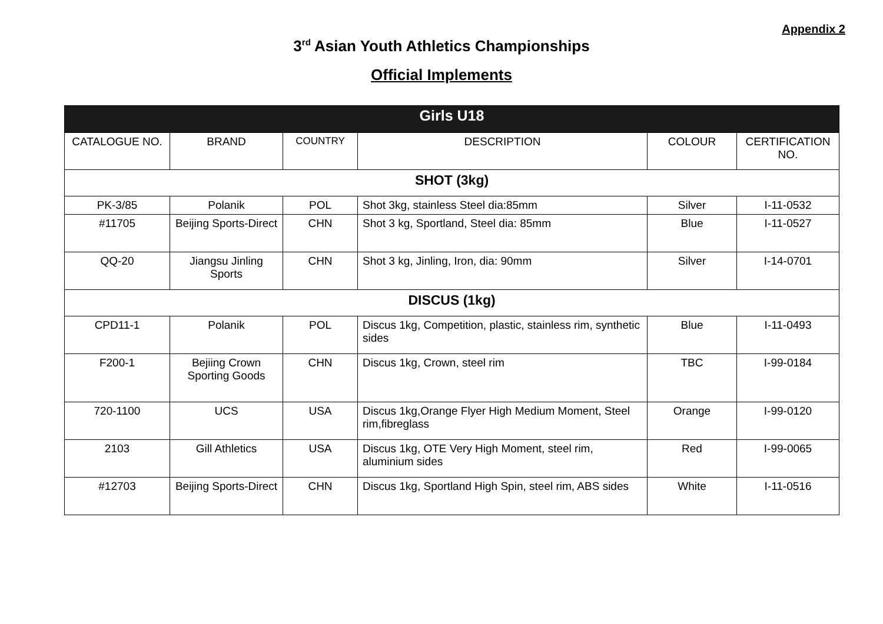Appendix 2
3<sup>rd</sup> Asian Youth Athletics Championships
Official Implements
| Girls U18 | | | | | |
| --- | --- | --- | --- | --- | --- |
| CATALOGUE NO. | BRAND | COUNTRY | DESCRIPTION | COLOUR | CERTIFICATION NO. |
| SHOT (3kg) | | | | | |
| PK-3/85 | Polanik | POL | Shot 3kg, stainless Steel dia:85mm | Silver | I-11-0532 |
| #11705 | Beijing Sports-Direct | CHN | Shot 3 kg, Sportland, Steel dia: 85mm | Blue | I-11-0527 |
| QQ-20 | Jiangsu Jinling Sports | CHN | Shot 3 kg, Jinling, Iron, dia: 90mm | Silver | I-14-0701 |
| DISCUS (1kg) | | | | | |
| CPD11-1 | Polanik | POL | Discus 1kg, Competition, plastic, stainless rim, synthetic sides | Blue | I-11-0493 |
| F200-1 | Bejiing Crown Sporting Goods | CHN | Discus 1kg, Crown, steel rim | TBC | I-99-0184 |
| 720-1100 | UCS | USA | Discus 1kg,Orange Flyer High Medium Moment, Steel rim,fibreglass | Orange | I-99-0120 |
| 2103 | Gill Athletics | USA | Discus 1kg, OTE Very High Moment, steel rim, aluminium sides | Red | I-99-0065 |
| #12703 | Beijing Sports-Direct | CHN | Discus 1kg, Sportland High Spin, steel rim, ABS sides | White | I-11-0516 |